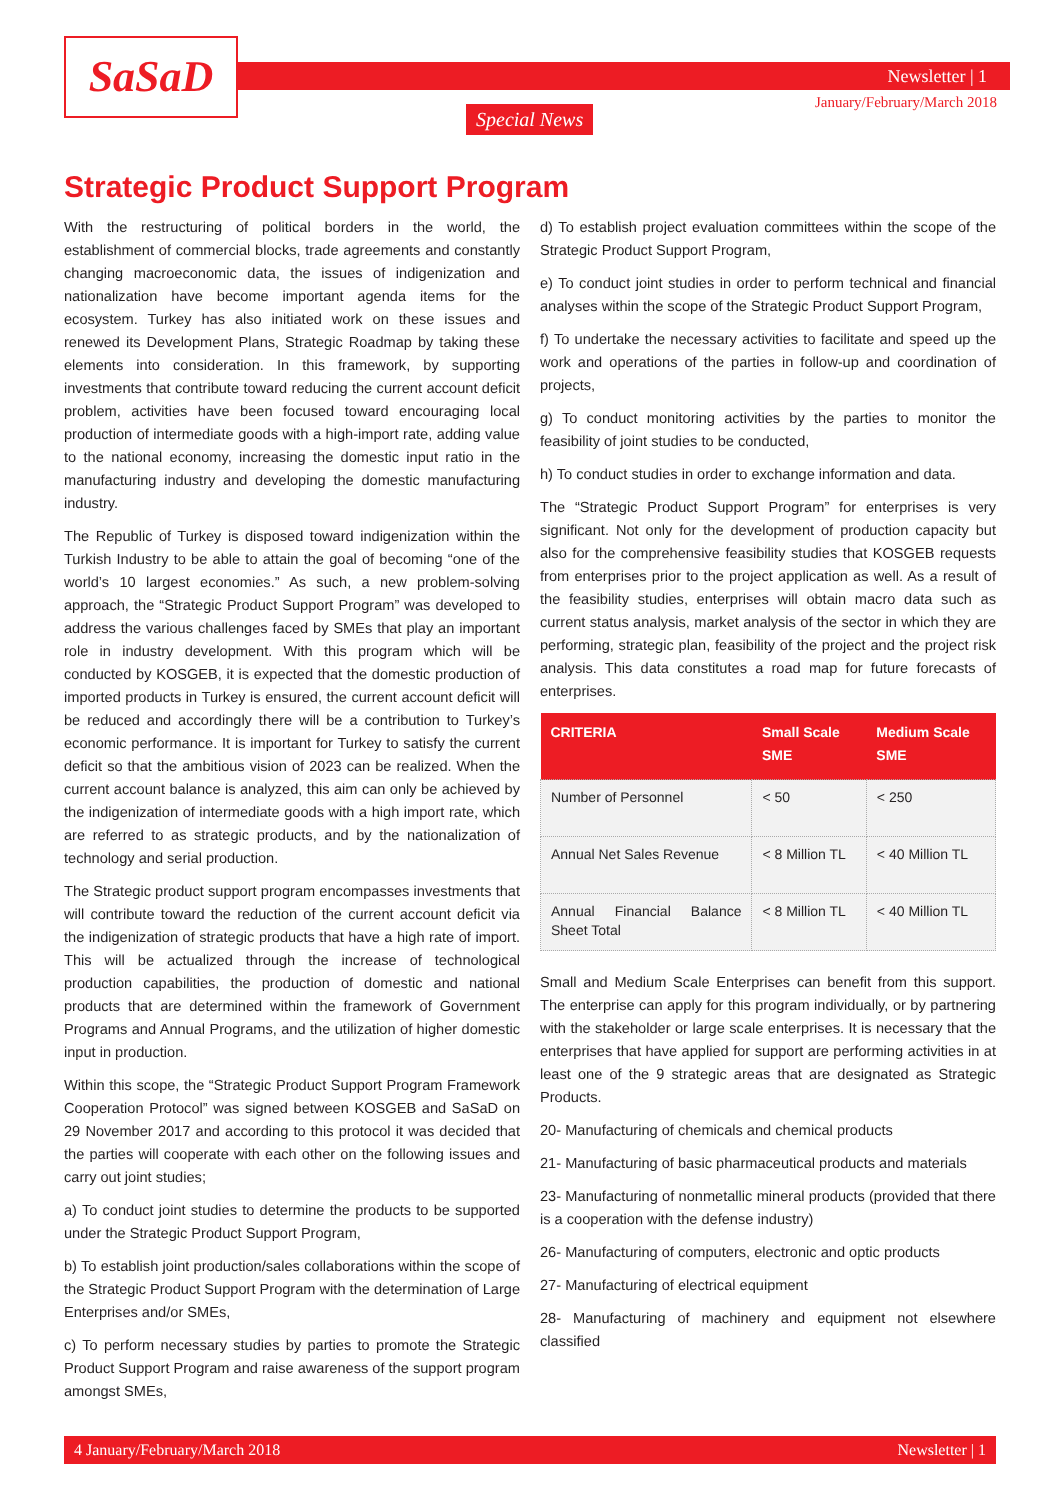SaSaD Newsletter | 1
January/February/March 2018
Special News
Strategic Product Support Program
With the restructuring of political borders in the world, the establishment of commercial blocks, trade agreements and constantly changing macroeconomic data, the issues of indigenization and nationalization have become important agenda items for the ecosystem. Turkey has also initiated work on these issues and renewed its Development Plans, Strategic Roadmap by taking these elements into consideration. In this framework, by supporting investments that contribute toward reducing the current account deficit problem, activities have been focused toward encouraging local production of intermediate goods with a high-import rate, adding value to the national economy, increasing the domestic input ratio in the manufacturing industry and developing the domestic manufacturing industry.
The Republic of Turkey is disposed toward indigenization within the Turkish Industry to be able to attain the goal of becoming “one of the world’s 10 largest economies.” As such, a new problem-solving approach, the “Strategic Product Support Program” was developed to address the various challenges faced by SMEs that play an important role in industry development. With this program which will be conducted by KOSGEB, it is expected that the domestic production of imported products in Turkey is ensured, the current account deficit will be reduced and accordingly there will be a contribution to Turkey’s economic performance. It is important for Turkey to satisfy the current deficit so that the ambitious vision of 2023 can be realized. When the current account balance is analyzed, this aim can only be achieved by the indigenization of intermediate goods with a high import rate, which are referred to as strategic products, and by the nationalization of technology and serial production.
The Strategic product support program encompasses investments that will contribute toward the reduction of the current account deficit via the indigenization of strategic products that have a high rate of import. This will be actualized through the increase of technological production capabilities, the production of domestic and national products that are determined within the framework of Government Programs and Annual Programs, and the utilization of higher domestic input in production.
Within this scope, the “Strategic Product Support Program Framework Cooperation Protocol” was signed between KOSGEB and SaSaD on 29 November 2017 and according to this protocol it was decided that the parties will cooperate with each other on the following issues and carry out joint studies;
a) To conduct joint studies to determine the products to be supported under the Strategic Product Support Program,
b) To establish joint production/sales collaborations within the scope of the Strategic Product Support Program with the determination of Large Enterprises and/or SMEs,
c) To perform necessary studies by parties to promote the Strategic Product Support Program and raise awareness of the support program amongst SMEs,
d) To establish project evaluation committees within the scope of the Strategic Product Support Program,
e) To conduct joint studies in order to perform technical and financial analyses within the scope of the Strategic Product Support Program,
f) To undertake the necessary activities to facilitate and speed up the work and operations of the parties in follow-up and coordination of projects,
g) To conduct monitoring activities by the parties to monitor the feasibility of joint studies to be conducted,
h) To conduct studies in order to exchange information and data.
The “Strategic Product Support Program” for enterprises is very significant. Not only for the development of production capacity but also for the comprehensive feasibility studies that KOSGEB requests from enterprises prior to the project application as well. As a result of the feasibility studies, enterprises will obtain macro data such as current status analysis, market analysis of the sector in which they are performing, strategic plan, feasibility of the project and the project risk analysis. This data constitutes a road map for future forecasts of enterprises.
| CRITERIA | Small Scale SME | Medium Scale SME |
| --- | --- | --- |
| Number of Personnel | < 50 | < 250 |
| Annual Net Sales Revenue | < 8 Million TL | < 40 Million TL |
| Annual Financial Balance Sheet Total | < 8 Million TL | < 40 Million TL |
Small and Medium Scale Enterprises can benefit from this support. The enterprise can apply for this program individually, or by partnering with the stakeholder or large scale enterprises. It is necessary that the enterprises that have applied for support are performing activities in at least one of the 9 strategic areas that are designated as Strategic Products.
20- Manufacturing of chemicals and chemical products
21- Manufacturing of basic pharmaceutical products and materials
23- Manufacturing of nonmetallic mineral products (provided that there is a cooperation with the defense industry)
26- Manufacturing of computers, electronic and optic products
27- Manufacturing of electrical equipment
28- Manufacturing of machinery and equipment not elsewhere classified
4 January/February/March 2018 Newsletter | 1